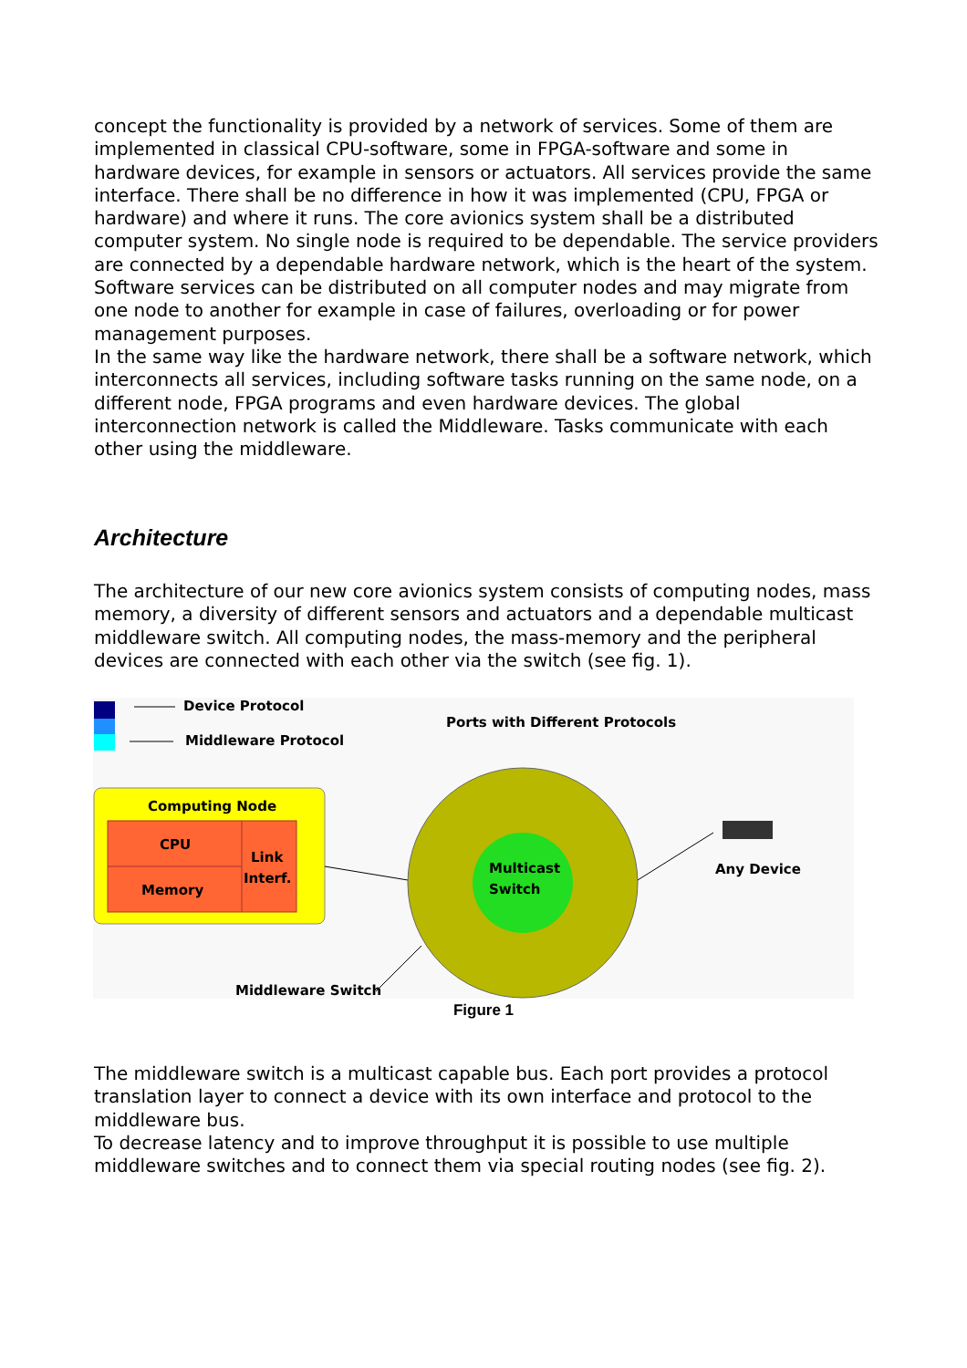concept the functionality is provided by a network of services. Some of them are implemented in classical CPU-software, some in FPGA-software and some in hardware devices, for example in sensors or actuators. All services provide the same interface. There shall be no difference in how it was implemented (CPU, FPGA or hardware) and where it runs. The core avionics system shall be a distributed computer system. No single node is required to be dependable. The service providers are connected by a dependable hardware network, which is the heart of the system. Software services can be distributed on all computer nodes and may migrate from one node to another for example in case of failures, overloading or for power management purposes.
In the same way like the hardware network, there shall be a software network, which interconnects all services, including software tasks running on the same node, on a different node, FPGA programs and even hardware devices. The global interconnection network is called the Middleware. Tasks communicate with each other using the middleware.
Architecture
The architecture of our new core avionics system consists of computing nodes, mass memory, a diversity of different sensors and actuators and a dependable multicast middleware switch. All computing nodes, the mass-memory and the peripheral devices are connected with each other via the switch (see fig. 1).
Device Protocol
Middleware Protocol
Ports with Different Protocols
Computing Node
CPU
Memory
Link
Interf.
Multicast
Switch
Any Device
Middleware Switch
Figure 1
The middleware switch is a multicast capable bus. Each port provides a protocol translation layer to connect a device with its own interface and protocol to the middleware bus.
To decrease latency and to improve throughput it is possible to use multiple middleware switches and to connect them via special routing nodes (see fig. 2).